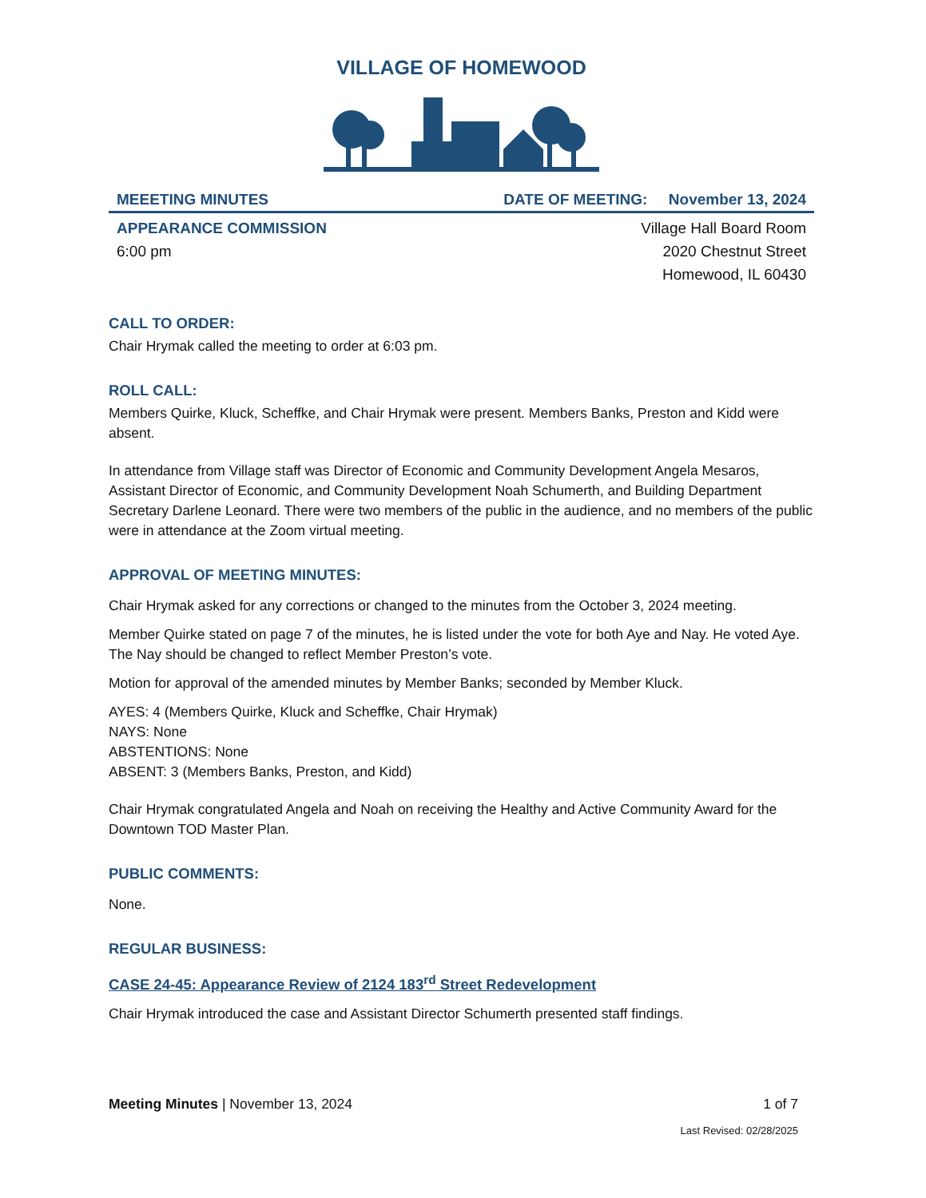VILLAGE OF HOMEWOOD
MEEETING MINUTES DATE OF MEETING: November 13, 2024
APPEARANCE COMMISSION
6:00 pm
Village Hall Board Room
2020 Chestnut Street
Homewood, IL 60430
CALL TO ORDER:
Chair Hrymak called the meeting to order at 6:03 pm.
ROLL CALL:
Members Quirke, Kluck, Scheffke, and Chair Hrymak were present. Members Banks, Preston and Kidd were absent.
In attendance from Village staff was Director of Economic and Community Development Angela Mesaros, Assistant Director of Economic, and Community Development Noah Schumerth, and Building Department Secretary Darlene Leonard. There were two members of the public in the audience, and no members of the public were in attendance at the Zoom virtual meeting.
APPROVAL OF MEETING MINUTES:
Chair Hrymak asked for any corrections or changed to the minutes from the October 3, 2024 meeting.
Member Quirke stated on page 7 of the minutes, he is listed under the vote for both Aye and Nay. He voted Aye. The Nay should be changed to reflect Member Preston’s vote.
Motion for approval of the amended minutes by Member Banks; seconded by Member Kluck.
AYES: 4 (Members Quirke, Kluck and Scheffke, Chair Hrymak)
NAYS: None
ABSTENTIONS: None
ABSENT: 3 (Members Banks, Preston, and Kidd)
Chair Hrymak congratulated Angela and Noah on receiving the Healthy and Active Community Award for the Downtown TOD Master Plan.
PUBLIC COMMENTS:
None.
REGULAR BUSINESS:
CASE 24-45: Appearance Review of 2124 183<sup>rd</sup> Street Redevelopment
Chair Hrymak introduced the case and Assistant Director Schumerth presented staff findings.
Meeting Minutes | November 13, 2024 1 of 7
Last Revised: 02/28/2025